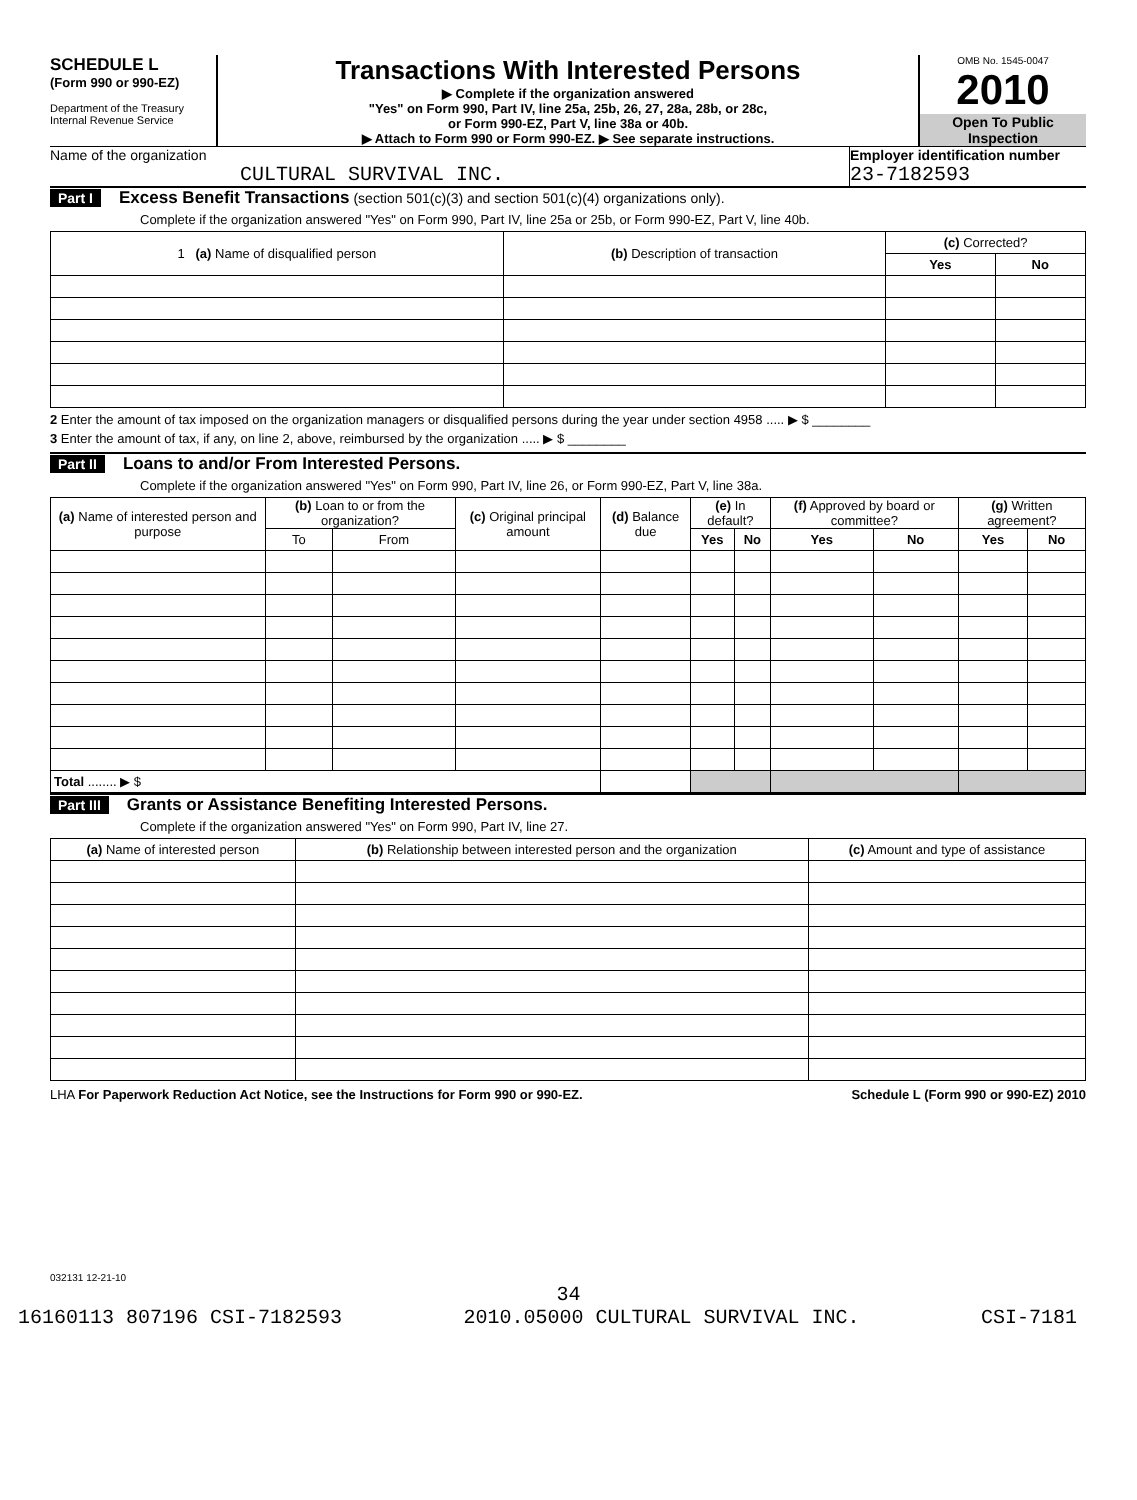SCHEDULE L
(Form 990 or 990-EZ)
Department of the Treasury
Internal Revenue Service
Transactions With Interested Persons
▶ Complete if the organization answered
"Yes" on Form 990, Part IV, line 25a, 25b, 26, 27, 28a, 28b, or 28c,
or Form 990-EZ, Part V, line 38a or 40b.
▶ Attach to Form 990 or Form 990-EZ. ▶ See separate instructions.
OMB No. 1545-0047
2010
Open To Public Inspection
Name of the organization
CULTURAL SURVIVAL INC.
Employer identification number
23-7182593
Part I Excess Benefit Transactions (section 501(c)(3) and section 501(c)(4) organizations only).
Complete if the organization answered "Yes" on Form 990, Part IV, line 25a or 25b, or Form 990-EZ, Part V, line 40b.
| 1 (a) Name of disqualified person | (b) Description of transaction | (c) Corrected? | |
| --- | --- | --- | --- |
| | | Yes | No |
2 Enter the amount of tax imposed on the organization managers or disqualified persons during the year under section 4958 ..... ▶ $ ________
3 Enter the amount of tax, if any, on line 2, above, reimbursed by the organization ..... ▶ $ ________
Part II Loans to and/or From Interested Persons.
Complete if the organization answered "Yes" on Form 990, Part IV, line 26, or Form 990-EZ, Part V, line 38a.
| (a) Name of interested person and purpose | (b) Loan to or from the organization? | | (c) Original principal amount | (d) Balance due | (e) In default? | | (f) Approved by board or committee? | | (g) Written agreement? | |
| --- | --- | --- | --- | --- | --- | --- | --- | --- | --- | --- |
| | To | From | | | Yes | No | Yes | No | Yes | No |
| Total ........ ▶ $ | | | | | | | | | | |
Part III Grants or Assistance Benefiting Interested Persons.
Complete if the organization answered "Yes" on Form 990, Part IV, line 27.
| (a) Name of interested person | (b) Relationship between interested person and the organization | (c) Amount and type of assistance |
| --- | --- | --- |
LHA For Paperwork Reduction Act Notice, see the Instructions for Form 990 or 990-EZ. Schedule L (Form 990 or 990-EZ) 2010
032131 12-21-10
34
16160113 807196 CSI-7182593 2010.05000 CULTURAL SURVIVAL INC. CSI-7181